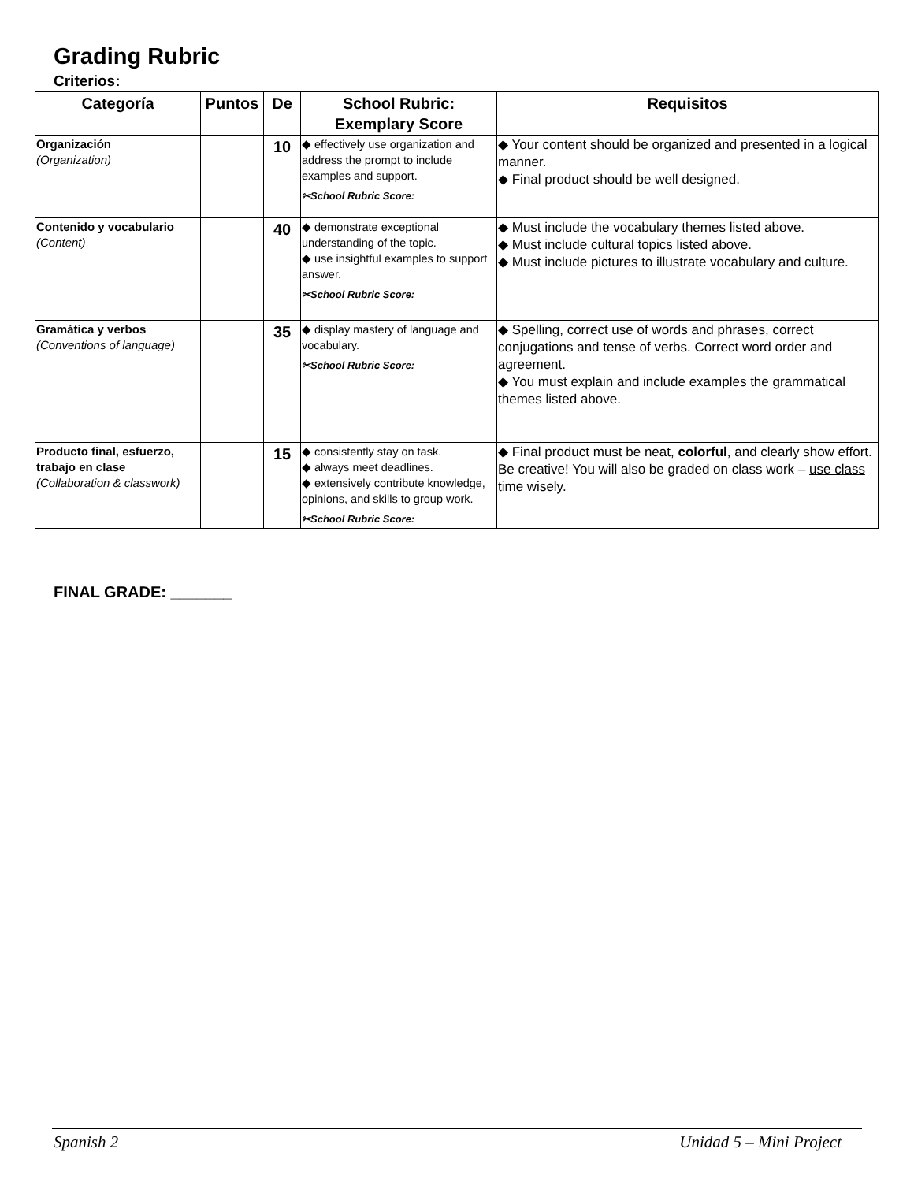Grading Rubric
Criterios:
| Categoría | Puntos | De | School Rubric: Exemplary Score | Requisitos |
| --- | --- | --- | --- | --- |
| Organización (Organization) | | 10 | ◆ effectively use organization and address the prompt to include examples and support. ✂School Rubric Score: | ◆ Your content should be organized and presented in a logical manner. ◆ Final product should be well designed. |
| Contenido y vocabulario (Content) | | 40 | ◆ demonstrate exceptional understanding of the topic. ◆ use insightful examples to support answer. ✂School Rubric Score: | ◆ Must include the vocabulary themes listed above. ◆ Must include cultural topics listed above. ◆ Must include pictures to illustrate vocabulary and culture. |
| Gramática y verbos (Conventions of language) | | 35 | ◆ display mastery of language and vocabulary. ✂School Rubric Score: | ◆ Spelling, correct use of words and phrases, correct conjugations and tense of verbs. Correct word order and agreement. ◆ You must explain and include examples the grammatical themes listed above. |
| Producto final, esfuerzo, trabajo en clase (Collaboration & classwork) | | 15 | ◆ consistently stay on task. ◆ always meet deadlines. ◆ extensively contribute knowledge, opinions, and skills to group work. ✂School Rubric Score: | ◆ Final product must be neat, colorful , and clearly show effort. Be creative! You will also be graded on class work – use class time wisely . |
FINAL GRADE: _______
Spanish 2 Unidad 5 – Mini Project